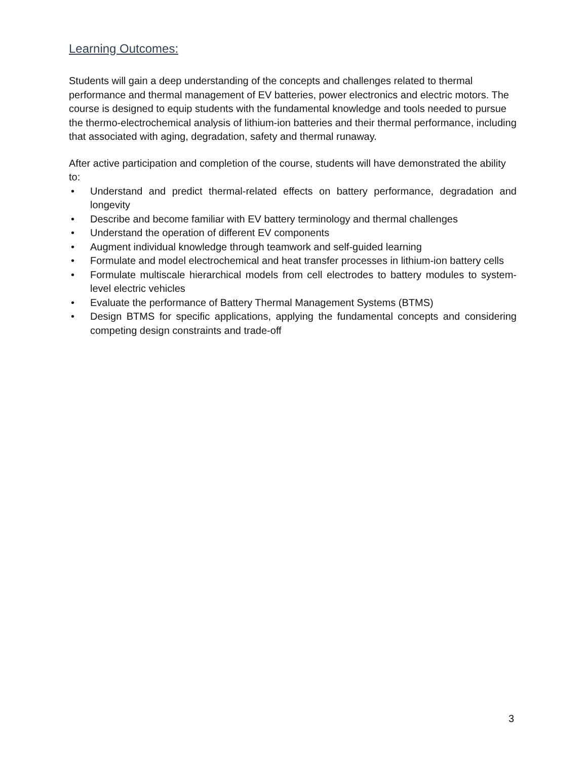Learning Outcomes:
Students will gain a deep understanding of the concepts and challenges related to thermal performance and thermal management of EV batteries, power electronics and electric motors. The course is designed to equip students with the fundamental knowledge and tools needed to pursue the thermo-electrochemical analysis of lithium-ion batteries and their thermal performance, including that associated with aging, degradation, safety and thermal runaway.
After active participation and completion of the course, students will have demonstrated the ability to:
• Understand and predict thermal-related effects on battery performance, degradation and longevity
• Describe and become familiar with EV battery terminology and thermal challenges
• Understand the operation of different EV components
• Augment individual knowledge through teamwork and self-guided learning
• Formulate and model electrochemical and heat transfer processes in lithium-ion battery cells
• Formulate multiscale hierarchical models from cell electrodes to battery modules to system-level electric vehicles
• Evaluate the performance of Battery Thermal Management Systems (BTMS)
• Design BTMS for specific applications, applying the fundamental concepts and considering competing design constraints and trade-off
3